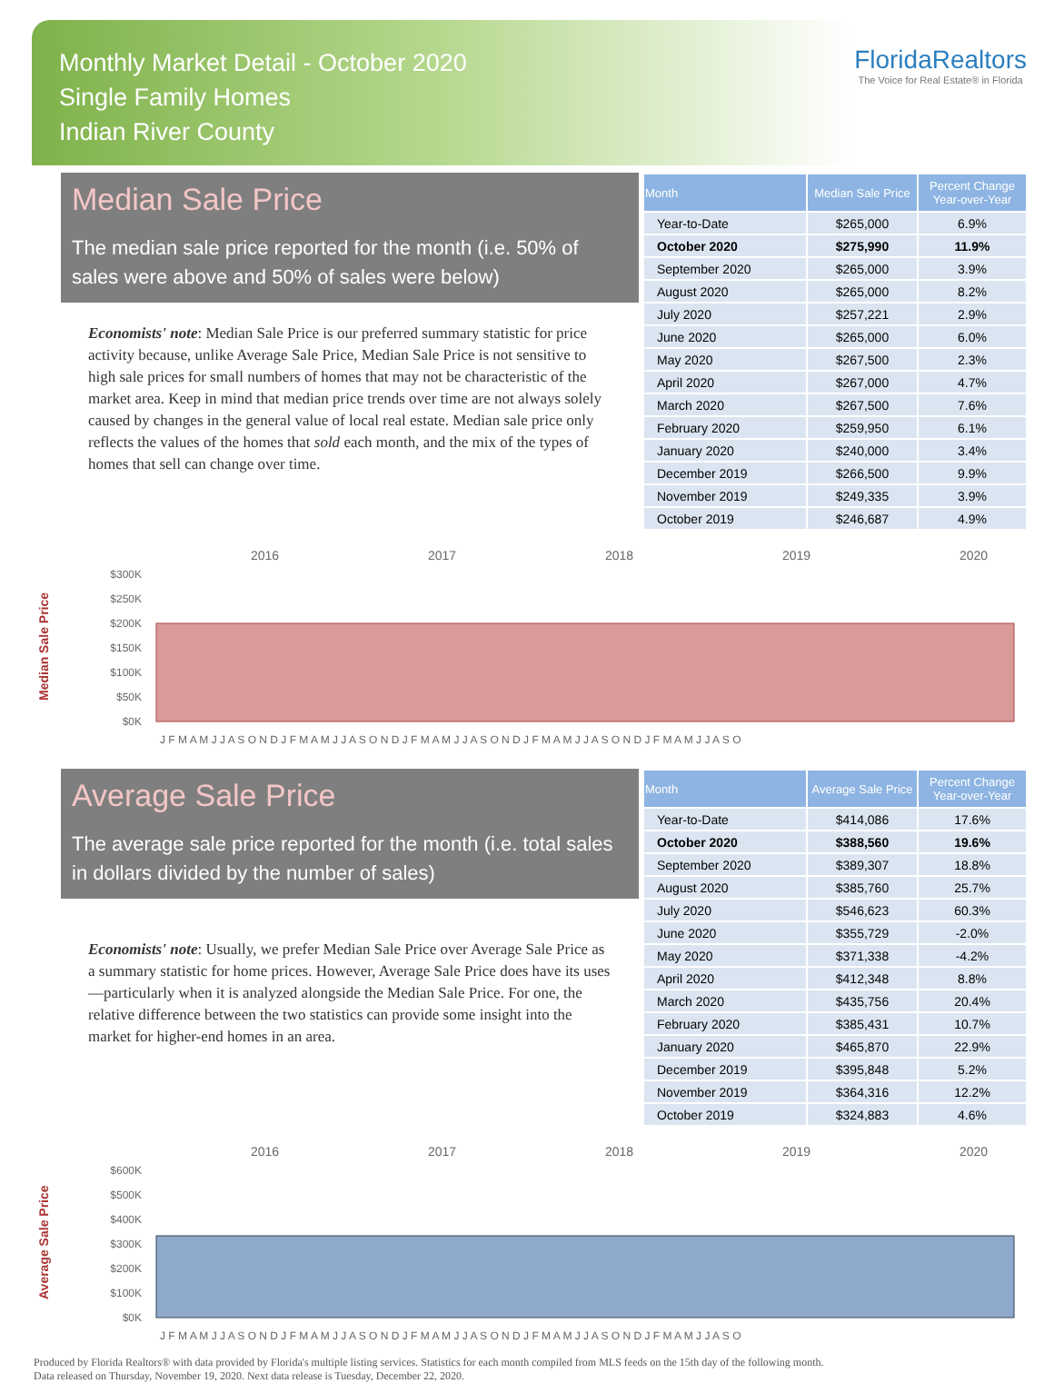Monthly Market Detail - October 2020
Single Family Homes
Indian River County
FloridaRealtors
The Voice for Real Estate® in Florida
Median Sale Price
The median sale price reported for the month (i.e. 50% of sales were above and 50% of sales were below)
Economists' note: Median Sale Price is our preferred summary statistic for price activity because, unlike Average Sale Price, Median Sale Price is not sensitive to high sale prices for small numbers of homes that may not be characteristic of the market area. Keep in mind that median price trends over time are not always solely caused by changes in the general value of local real estate. Median sale price only reflects the values of the homes that sold each month, and the mix of the types of homes that sell can change over time.
| Month | Median Sale Price | Percent Change Year-over-Year |
| --- | --- | --- |
| Year-to-Date | $265,000 | 6.9% |
| October 2020 | $275,990 | 11.9% |
| September 2020 | $265,000 | 3.9% |
| August 2020 | $265,000 | 8.2% |
| July 2020 | $257,221 | 2.9% |
| June 2020 | $265,000 | 6.0% |
| May 2020 | $267,500 | 2.3% |
| April 2020 | $267,000 | 4.7% |
| March 2020 | $267,500 | 7.6% |
| February 2020 | $259,950 | 6.1% |
| January 2020 | $240,000 | 3.4% |
| December 2019 | $266,500 | 9.9% |
| November 2019 | $249,335 | 3.9% |
| October 2019 | $246,687 | 4.9% |
Median Sale Price
2016
2017
2018
2019
2020
$300K
$250K
$200K
$150K
$100K
$50K
$0K
J F M A M J J A S O N D J F M A M J J A S O N D J F M A M J J A S O N D J F M A M J J A S O N D J F M A M J J A S O
Average Sale Price
The average sale price reported for the month (i.e. total sales in dollars divided by the number of sales)
Economists' note: Usually, we prefer Median Sale Price over Average Sale Price as a summary statistic for home prices. However, Average Sale Price does have its uses—particularly when it is analyzed alongside the Median Sale Price. For one, the relative difference between the two statistics can provide some insight into the market for higher-end homes in an area.
| Month | Average Sale Price | Percent Change Year-over-Year |
| --- | --- | --- |
| Year-to-Date | $414,086 | 17.6% |
| October 2020 | $388,560 | 19.6% |
| September 2020 | $389,307 | 18.8% |
| August 2020 | $385,760 | 25.7% |
| July 2020 | $546,623 | 60.3% |
| June 2020 | $355,729 | -2.0% |
| May 2020 | $371,338 | -4.2% |
| April 2020 | $412,348 | 8.8% |
| March 2020 | $435,756 | 20.4% |
| February 2020 | $385,431 | 10.7% |
| January 2020 | $465,870 | 22.9% |
| December 2019 | $395,848 | 5.2% |
| November 2019 | $364,316 | 12.2% |
| October 2019 | $324,883 | 4.6% |
Average Sale Price
2016
2017
2018
2019
2020
$600K
$500K
$400K
$300K
$200K
$100K
$0K
J F M A M J J A S O N D J F M A M J J A S O N D J F M A M J J A S O N D J F M A M J J A S O N D J F M A M J J A S O
Produced by Florida Realtors® with data provided by Florida's multiple listing services. Statistics for each month compiled from MLS feeds on the 15th day of the following month.
Data released on Thursday, November 19, 2020. Next data release is Tuesday, December 22, 2020.